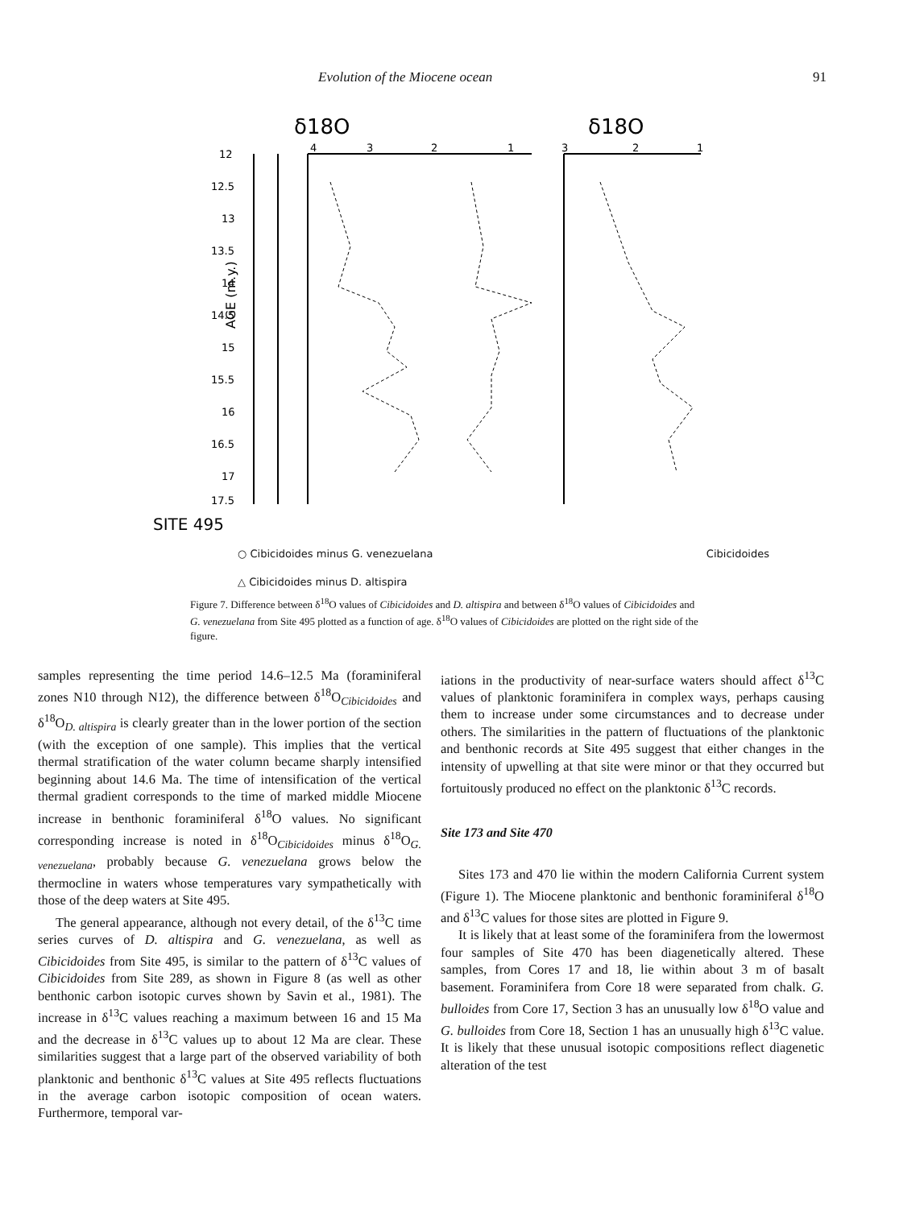Evolution of the Miocene ocean 91
δ18O
δ18O
12
12.5
13
13.5
14
14.5
15
15.5
16
16.5
17
17.5
4
3
2
1
3
2
1
AGE (m.y.)
SITE 495
○ Cibicidoides minus G. venezuelana Cibicidoides
△ Cibicidoides minus D. altispira
Figure 7. Difference between δ<sup>18</sup>O values of Cibicidoides and D. altispira and between δ<sup>18</sup>O values of Cibicidoides and G. venezuelana from Site 495 plotted as a function of age. δ<sup>18</sup>O values of Cibicidoides are plotted on the right side of the figure.
samples representing the time period 14.6–12.5 Ma (foraminiferal zones N10 through N12), the difference between δ<sup>18</sup>O<sub>Cibicidoides</sub> and δ<sup>18</sup>O<sub>D. altispira</sub> is clearly greater than in the lower portion of the section (with the exception of one sample). This implies that the vertical thermal stratification of the water column became sharply intensified beginning about 14.6 Ma. The time of intensification of the vertical thermal gradient corresponds to the time of marked middle Miocene increase in benthonic foraminiferal δ<sup>18</sup>O values. No significant corresponding increase is noted in δ<sup>18</sup>O<sub>Cibicidoides</sub> minus δ<sup>18</sup>O<sub>G. venezuelana</sub>, probably because G. venezuelana grows below the thermocline in waters whose temperatures vary sympathetically with those of the deep waters at Site 495.
The general appearance, although not every detail, of the δ<sup>13</sup>C time series curves of D. altispira and G. venezuelana, as well as Cibicidoides from Site 495, is similar to the pattern of δ<sup>13</sup>C values of Cibicidoides from Site 289, as shown in Figure 8 (as well as other benthonic carbon isotopic curves shown by Savin et al., 1981). The increase in δ<sup>13</sup>C values reaching a maximum between 16 and 15 Ma and the decrease in δ<sup>13</sup>C values up to about 12 Ma are clear. These similarities suggest that a large part of the observed variability of both planktonic and benthonic δ<sup>13</sup>C values at Site 495 reflects fluctuations in the average carbon isotopic composition of ocean waters. Furthermore, temporal var-
iations in the productivity of near-surface waters should affect δ<sup>13</sup>C values of planktonic foraminifera in complex ways, perhaps causing them to increase under some circumstances and to decrease under others. The similarities in the pattern of fluctuations of the planktonic and benthonic records at Site 495 suggest that either changes in the intensity of upwelling at that site were minor or that they occurred but fortuitously produced no effect on the planktonic δ<sup>13</sup>C records.
Site 173 and Site 470
Sites 173 and 470 lie within the modern California Current system (Figure 1). The Miocene planktonic and benthonic foraminiferal δ<sup>18</sup>O and δ<sup>13</sup>C values for those sites are plotted in Figure 9.
It is likely that at least some of the foraminifera from the lowermost four samples of Site 470 has been diagenetically altered. These samples, from Cores 17 and 18, lie within about 3 m of basalt basement. Foraminifera from Core 18 were separated from chalk. G. bulloides from Core 17, Section 3 has an unusually low δ<sup>18</sup>O value and G. bulloides from Core 18, Section 1 has an unusually high δ<sup>13</sup>C value. It is likely that these unusual isotopic compositions reflect diagenetic alteration of the test